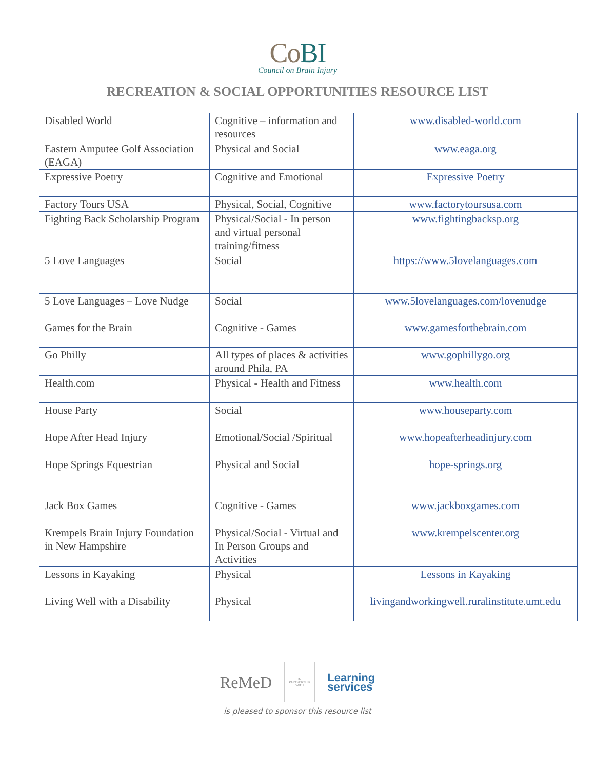CoBI
Council on Brain Injury
RECREATION & SOCIAL OPPORTUNITIES RESOURCE LIST
| Disabled World | Cognitive – information and resources | www.disabled-world.com |
| Eastern Amputee Golf Association (EAGA) | Physical and Social | www.eaga.org |
| Expressive Poetry | Cognitive and Emotional | Expressive Poetry |
| Factory Tours USA | Physical, Social, Cognitive | www.factorytoursusa.com |
| Fighting Back Scholarship Program | Physical/Social - In person and virtual personal training/fitness | www.fightingbacksp.org |
| 5 Love Languages | Social | https://www.5lovelanguages.com |
| 5 Love Languages – Love Nudge | Social | www.5lovelanguages.com/lovenudge |
| Games for the Brain | Cognitive - Games | www.gamesforthebrain.com |
| Go Philly | All types of places & activities around Phila, PA | www.gophillygo.org |
| Health.com | Physical - Health and Fitness | www.health.com |
| House Party | Social | www.houseparty.com |
| Hope After Head Injury | Emotional/Social /Spiritual | www.hopeafterheadinjury.com |
| Hope Springs Equestrian | Physical and Social | hope-springs.org |
| Jack Box Games | Cognitive - Games | www.jackboxgames.com |
| Krempels Brain Injury Foundation in New Hampshire | Physical/Social - Virtual and In Person Groups and Activities | www.krempelscenter.org |
| Lessons in Kayaking | Physical | Lessons in Kayaking |
| Living Well with a Disability | Physical | livingandworkingwell.ruralinstitute.umt.edu |
ReMeD
IN
PARTNERSHIP
WITH
Learning
services
is pleased to sponsor this resource list